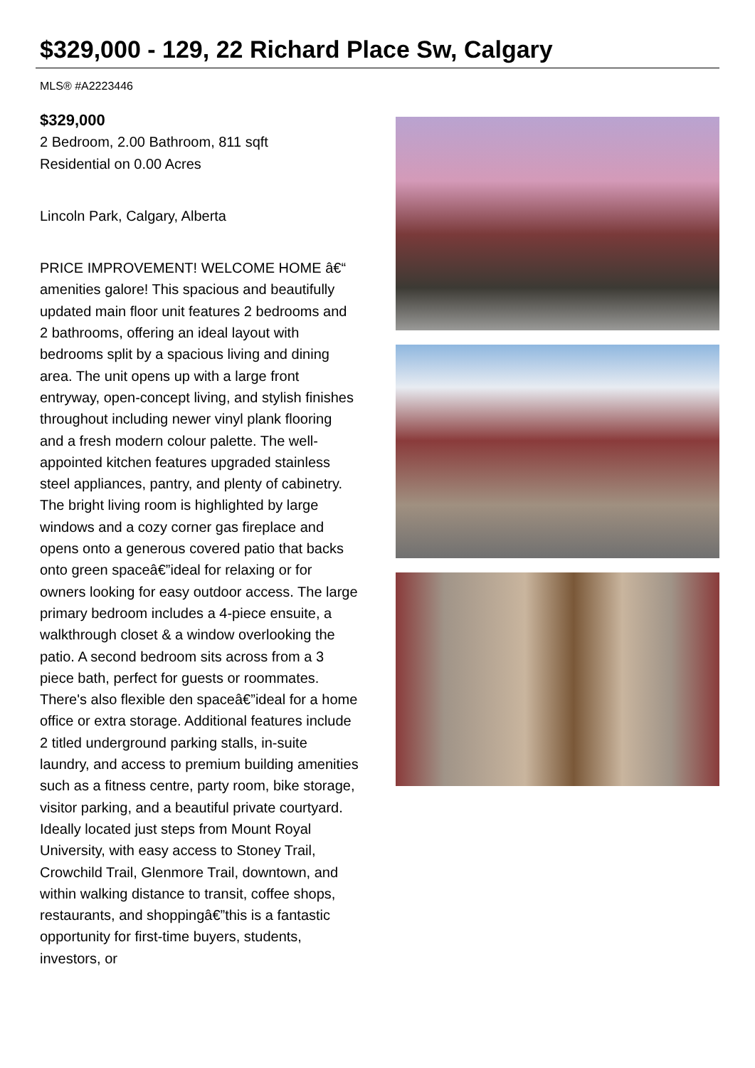$329,000 - 129, 22 Richard Place Sw, Calgary
MLS® #A2223446
$329,000
2 Bedroom, 2.00 Bathroom, 811 sqft
Residential on 0.00 Acres
Lincoln Park, Calgary, Alberta
PRICE IMPROVEMENT! WELCOME HOME â€“ amenities galore! This spacious and beautifully updated main floor unit features 2 bedrooms and 2 bathrooms, offering an ideal layout with bedrooms split by a spacious living and dining area. The unit opens up with a large front entryway, open-concept living, and stylish finishes throughout including newer vinyl plank flooring and a fresh modern colour palette. The well-appointed kitchen features upgraded stainless steel appliances, pantry, and plenty of cabinetry. The bright living room is highlighted by large windows and a cozy corner gas fireplace and opens onto a generous covered patio that backs onto green spaceâ€”ideal for relaxing or for owners looking for easy outdoor access. The large primary bedroom includes a 4-piece ensuite, a walkthrough closet & a window overlooking the patio. A second bedroom sits across from a 3 piece bath, perfect for guests or roommates. There's also flexible den spaceâ€”ideal for a home office or extra storage. Additional features include 2 titled underground parking stalls, in-suite laundry, and access to premium building amenities such as a fitness centre, party room, bike storage, visitor parking, and a beautiful private courtyard. Ideally located just steps from Mount Royal University, with easy access to Stoney Trail, Crowchild Trail, Glenmore Trail, downtown, and within walking distance to transit, coffee shops, restaurants, and shoppingâ€”this is a fantastic opportunity for first-time buyers, students, investors, or